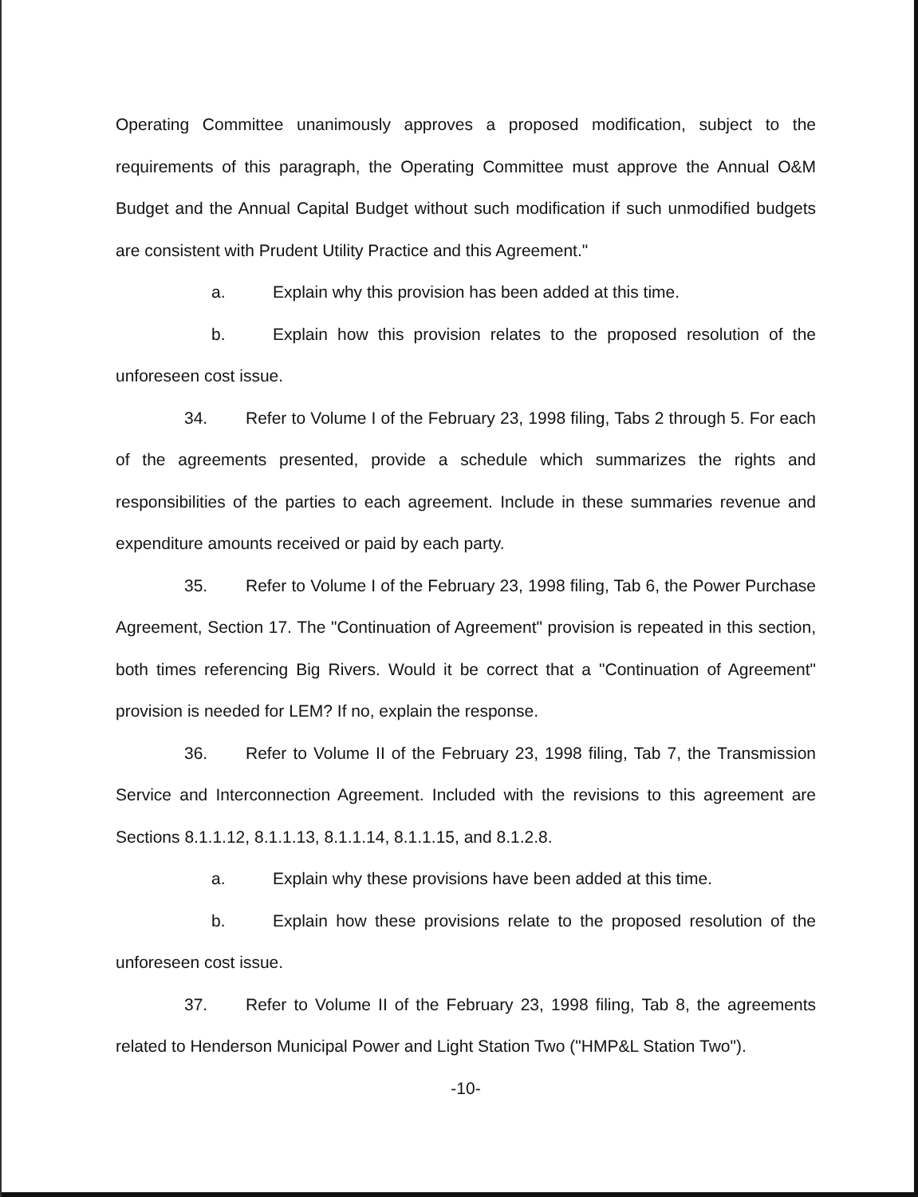Operating Committee unanimously approves a proposed modification, subject to the requirements of this paragraph, the Operating Committee must approve the Annual O&M Budget and the Annual Capital Budget without such modification if such unmodified budgets are consistent with Prudent Utility Practice and this Agreement."
a. Explain why this provision has been added at this time.
b. Explain how this provision relates to the proposed resolution of the unforeseen cost issue.
34. Refer to Volume I of the February 23, 1998 filing, Tabs 2 through 5. For each of the agreements presented, provide a schedule which summarizes the rights and responsibilities of the parties to each agreement. Include in these summaries revenue and expenditure amounts received or paid by each party.
35. Refer to Volume I of the February 23, 1998 filing, Tab 6, the Power Purchase Agreement, Section 17. The "Continuation of Agreement" provision is repeated in this section, both times referencing Big Rivers. Would it be correct that a "Continuation of Agreement" provision is needed for LEM? If no, explain the response.
36. Refer to Volume II of the February 23, 1998 filing, Tab 7, the Transmission Service and Interconnection Agreement. Included with the revisions to this agreement are Sections 8.1.1.12, 8.1.1.13, 8.1.1.14, 8.1.1.15, and 8.1.2.8.
a. Explain why these provisions have been added at this time.
b. Explain how these provisions relate to the proposed resolution of the unforeseen cost issue.
37. Refer to Volume II of the February 23, 1998 filing, Tab 8, the agreements related to Henderson Municipal Power and Light Station Two ("HMP&L Station Two").
-10-